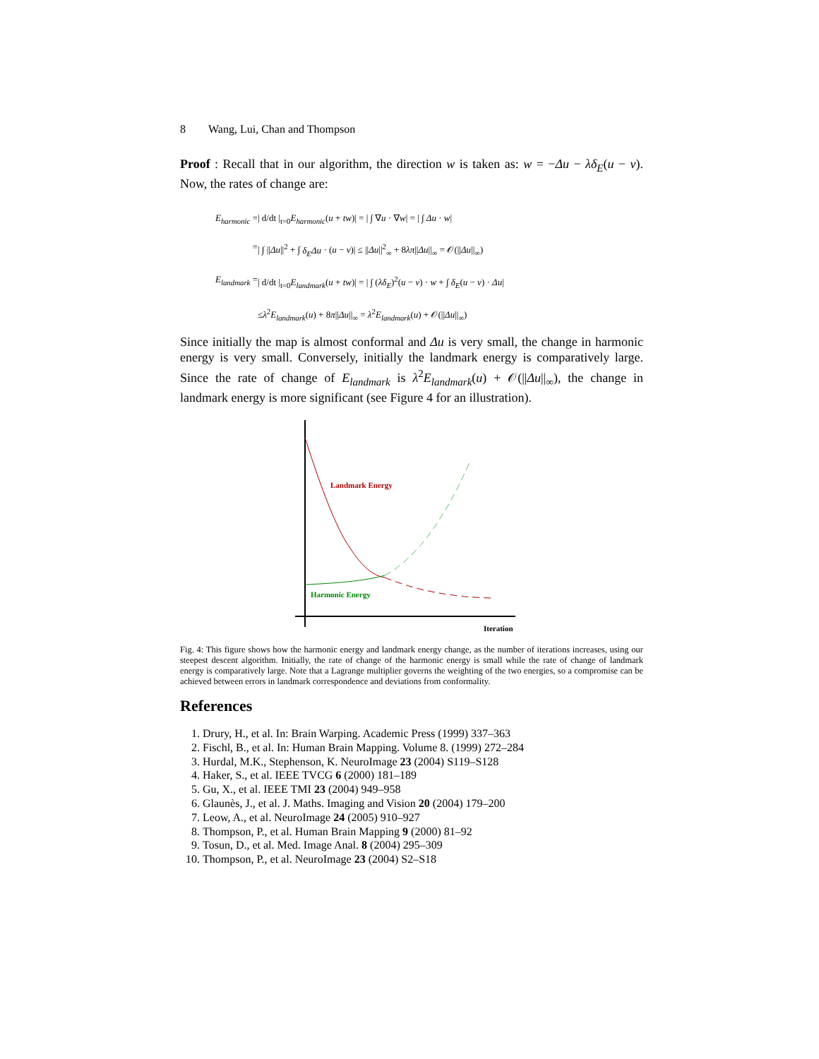8 Wang, Lui, Chan and Thompson
Proof : Recall that in our algorithm, the direction w is taken as: w = −Δu − λδ<sub>E</sub>(u − v). Now, the rates of change are:
E<sub>harmonic</sub> = | d/dt |<sub>t=0</sub>E<sub>harmonic</sub>(u + tw)| = | ∫ ∇u · ∇w| = | ∫ Δu · w|
= | ∫ ||Δu||<sup>2</sup> + ∫ δ<sub>E</sub>Δu · (u − v)| ≤ ||Δu||<sup>2</sup><sub>∞</sub> + 8λπ||Δu||<sub>∞</sub> = 𝒪(||Δu||<sub>∞</sub>)
E<sub>landmark</sub> = | d/dt |<sub>t=0</sub>E<sub>landmark</sub>(u + tw)| = | ∫ (λδ<sub>E</sub>)<sup>2</sup>(u − v) · w + ∫ δ<sub>E</sub>(u − v) · Δu|
≤λ<sup>2</sup>E<sub>landmark</sub>(u) + 8π||Δu||<sub>∞</sub> = λ<sup>2</sup>E<sub>landmark</sub>(u) + 𝒪(||Δu||<sub>∞</sub>)
Since initially the map is almost conformal and Δu is very small, the change in harmonic energy is very small. Conversely, initially the landmark energy is comparatively large. Since the rate of change of E<sub>landmark</sub> is λ<sup>2</sup>E<sub>landmark</sub>(u) + 𝒪(||Δu||<sub>∞</sub>), the change in landmark energy is more significant (see Figure 4 for an illustration).
Landmark Energy
Harmonic Energy
Iteration
Fig. 4: This figure shows how the harmonic energy and landmark energy change, as the number of iterations increases, using our steepest descent algorithm. Initially, the rate of change of the harmonic energy is small while the rate of change of landmark energy is comparatively large. Note that a Lagrange multiplier governs the weighting of the two energies, so a compromise can be achieved between errors in landmark correspondence and deviations from conformality.
References
1. Drury, H., et al. In: Brain Warping. Academic Press (1999) 337–363
2. Fischl, B., et al. In: Human Brain Mapping. Volume 8. (1999) 272–284
3. Hurdal, M.K., Stephenson, K. NeuroImage 23 (2004) S119–S128
4. Haker, S., et al. IEEE TVCG 6 (2000) 181–189
5. Gu, X., et al. IEEE TMI 23 (2004) 949–958
6. Glaunès, J., et al. J. Maths. Imaging and Vision 20 (2004) 179–200
7. Leow, A., et al. NeuroImage 24 (2005) 910–927
8. Thompson, P., et al. Human Brain Mapping 9 (2000) 81–92
9. Tosun, D., et al. Med. Image Anal. 8 (2004) 295–309
10. Thompson, P., et al. NeuroImage 23 (2004) S2–S18